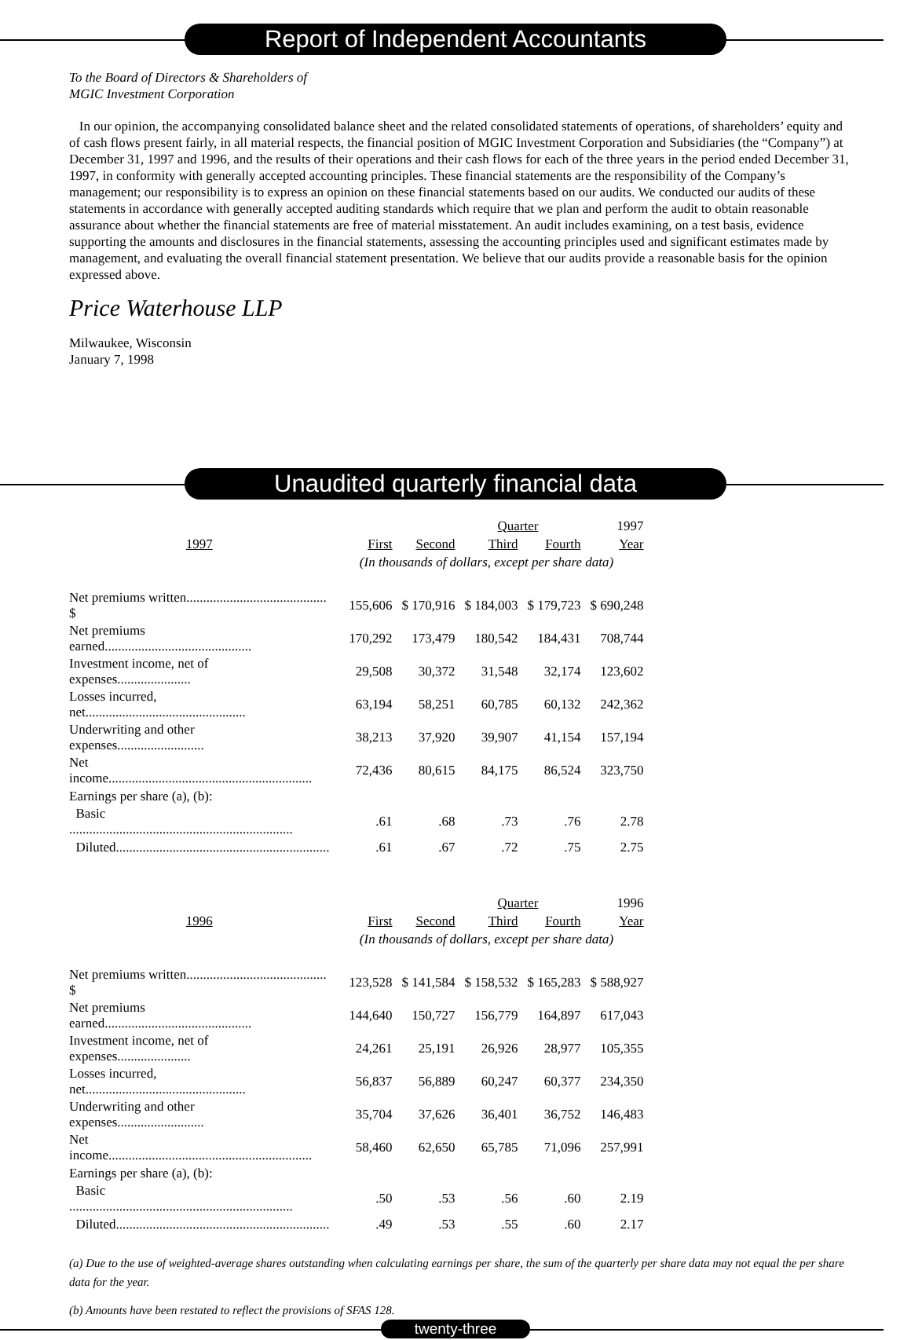Report of Independent Accountants
To the Board of Directors & Shareholders of
MGIC Investment Corporation
In our opinion, the accompanying consolidated balance sheet and the related consolidated statements of operations, of shareholders’ equity and of cash flows present fairly, in all material respects, the financial position of MGIC Investment Corporation and Subsidiaries (the “Company”) at December 31, 1997 and 1996, and the results of their operations and their cash flows for each of the three years in the period ended December 31, 1997, in conformity with generally accepted accounting principles. These financial statements are the responsibility of the Company’s management; our responsibility is to express an opinion on these financial statements based on our audits. We conducted our audits of these statements in accordance with generally accepted auditing standards which require that we plan and perform the audit to obtain reasonable assurance about whether the financial statements are free of material misstatement. An audit includes examining, on a test basis, evidence supporting the amounts and disclosures in the financial statements, assessing the accounting principles used and significant estimates made by management, and evaluating the overall financial statement presentation. We believe that our audits provide a reasonable basis for the opinion expressed above.
Price Waterhouse LLP
Milwaukee, Wisconsin
January 7, 1998
Unaudited quarterly financial data
| | | | Quarter | | | 1997 |
| 1997 | First | Second | Third | Fourth | | Year |
| | (In thousands of dollars, except per share data) | | | | | |
| Net premiums written.......................................... $ | 155,606 | $ 170,916 | $ 184,003 | $ 179,723 | | $ 690,248 |
| Net premiums earned............................................ | 170,292 | 173,479 | 180,542 | 184,431 | | 708,744 |
| Investment income, net of expenses...................... | 29,508 | 30,372 | 31,548 | 32,174 | | 123,602 |
| Losses incurred, net................................................ | 63,194 | 58,251 | 60,785 | 60,132 | | 242,362 |
| Underwriting and other expenses.......................... | 38,213 | 37,920 | 39,907 | 41,154 | | 157,194 |
| Net income............................................................. | 72,436 | 80,615 | 84,175 | 86,524 | | 323,750 |
| Earnings per share (a), (b): | | | | | | |
| Basic ................................................................... | .61 | .68 | .73 | .76 | | 2.78 |
| Diluted................................................................ | .61 | .67 | .72 | .75 | | 2.75 |
| | | | Quarter | | | 1996 |
| 1996 | First | Second | Third | Fourth | | Year |
| | (In thousands of dollars, except per share data) | | | | | |
| Net premiums written.......................................... $ | 123,528 | $ 141,584 | $ 158,532 | $ 165,283 | | $ 588,927 |
| Net premiums earned............................................ | 144,640 | 150,727 | 156,779 | 164,897 | | 617,043 |
| Investment income, net of expenses...................... | 24,261 | 25,191 | 26,926 | 28,977 | | 105,355 |
| Losses incurred, net................................................ | 56,837 | 56,889 | 60,247 | 60,377 | | 234,350 |
| Underwriting and other expenses.......................... | 35,704 | 37,626 | 36,401 | 36,752 | | 146,483 |
| Net income............................................................. | 58,460 | 62,650 | 65,785 | 71,096 | | 257,991 |
| Earnings per share (a), (b): | | | | | | |
| Basic ................................................................... | .50 | .53 | .56 | .60 | | 2.19 |
| Diluted................................................................ | .49 | .53 | .55 | .60 | | 2.17 |
(a) Due to the use of weighted-average shares outstanding when calculating earnings per share, the sum of the quarterly per share data may not equal the per share data for the year.
(b) Amounts have been restated to reflect the provisions of SFAS 128.
twenty-three